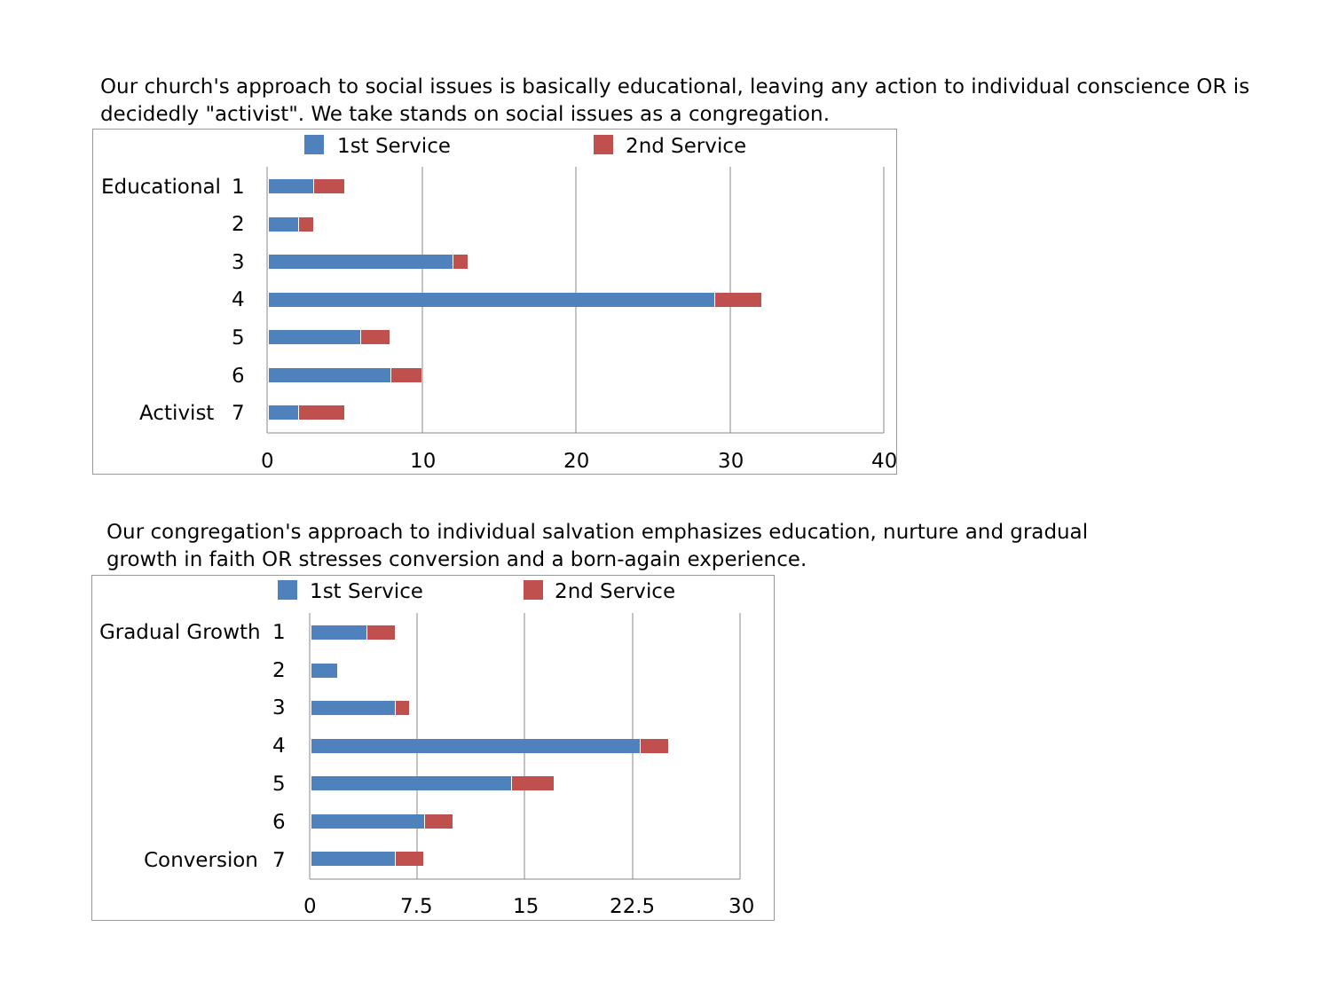Our church's approach to social issues is basically educational, leaving any action to individual conscience OR is decidedly "activist". We take stands on social issues as a congregation.
1st Service
2nd Service
Educational
1
2
3
4
5
6
Activist
7
0
10
20
30
40
Our congregation's approach to individual salvation emphasizes education, nurture and gradual growth in faith OR stresses conversion and a born-again experience.
1st Service
2nd Service
Gradual Growth
1
2
3
4
5
6
Conversion
7
0
7.5
15
22.5
30